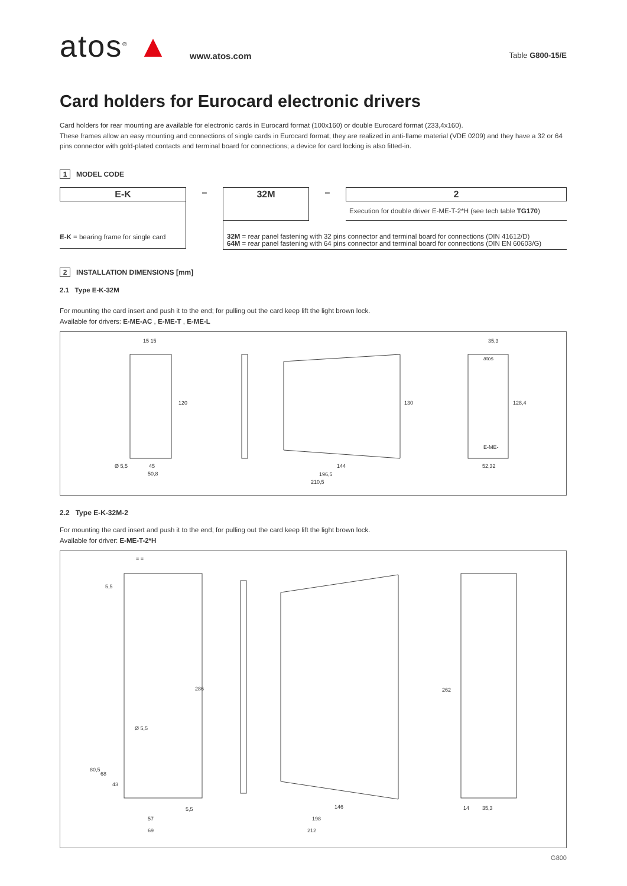atos<sup>®</sup> ▲ www.atos.com Table G800-15/E
Card holders for Eurocard electronic drivers
Card holders for rear mounting are available for electronic cards in Eurocard format (100x160) or double Eurocard format (233,4x160).
These frames allow an easy mounting and connections of single cards in Eurocard format; they are realized in anti-flame material (VDE 0209) and they have a 32 or 64 pins connector with gold-plated contacts and terminal board for connections; a device for card locking is also fitted-in.
1 MODEL CODE
E-K
E-K = bearing frame for single card
– 32M – 2
Execution for double driver E-ME-T-2*H (see tech table TG170)
32M = rear panel fastening with 32 pins connector and terminal board for connections (DIN 41612/D)
64M = rear panel fastening with 64 pins connector and terminal board for connections (DIN EN 60603/G)
2 INSTALLATION DIMENSIONS [mm]
2.1 Type E-K-32M
For mounting the card insert and push it to the end; for pulling out the card keep lift the light brown lock.
Available for drivers: E-ME-AC , E-ME-T , E-ME-L
15 15
120
Ø 5,5 45
50,8
130
144
196,5
210,5
35,3
atos
E-ME-
128,4
52,32
2.2 Type E-K-32M-2
For mounting the card insert and push it to the end; for pulling out the card keep lift the light brown lock.
Available for driver: E-ME-T-2*H
= =
5,5
286
Ø 5,5
80,5
68
43
5,5
57
69
146
198
212
262
14 35,3
G800